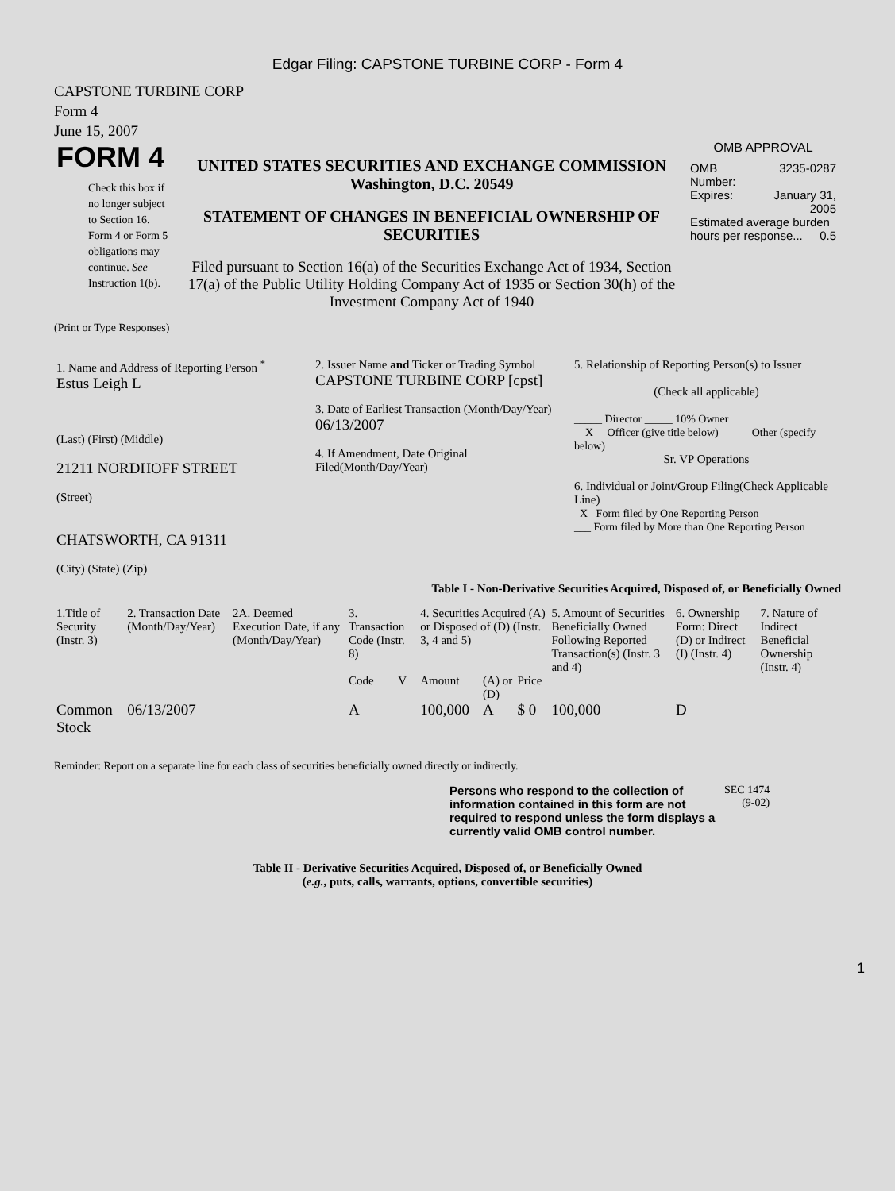Edgar Filing: CAPSTONE TURBINE CORP - Form 4
CAPSTONE TURBINE CORP
Form 4
June 15, 2007
| FORM 4 Check this box if no longer subject to Section 16. Form 4 or Form 5 obligations may continue. See Instruction 1(b). | UNITED STATES SECURITIES AND EXCHANGE COMMISSION Washington, D.C. 20549 STATEMENT OF CHANGES IN BENEFICIAL OWNERSHIP OF SECURITIES Filed pursuant to Section 16(a) of the Securities Exchange Act of 1934, Section 17(a) of the Public Utility Holding Company Act of 1935 or Section 30(h) of the Investment Company Act of 1940 | OMB APPROVAL / OMB Number: / 3235-0287 / / Expires: / January 31, 2005 / / Estimated average burden hours per response... 0.5 / / |
(Print or Type Responses)
| 1. Name and Address of Reporting Person <sup>*</sup> Estus Leigh L (Last) (First) (Middle) 21211 NORDHOFF STREET (Street) CHATSWORTH, CA 91311 (City) (State) (Zip) | 2. Issuer Name and Ticker or Trading Symbol CAPSTONE TURBINE CORP [cpst] 3. Date of Earliest Transaction (Month/Day/Year) 06/13/2007 4. If Amendment, Date Original Filed(Month/Day/Year) | 5. Relationship of Reporting Person(s) to Issuer (Check all applicable) _____ Director _____ 10% Owner __X__ Officer (give title below) _____ Other (specify below) Sr. VP Operations 6. Individual or Joint/Group Filing(Check Applicable Line) _X_ Form filed by One Reporting Person ___ Form filed by More than One Reporting Person |
Table I - Non-Derivative Securities Acquired, Disposed of, or Beneficially Owned
| 1.Title of Security (Instr. 3) | 2. Transaction Date (Month/Day/Year) | 2A. Deemed Execution Date, if any (Month/Day/Year) | 3. Transaction Code (Instr. 8) | | 4. Securities Acquired (A) or Disposed of (D) (Instr. 3, 4 and 5) | | | 5. Amount of Securities Beneficially Owned Following Reported Transaction(s) (Instr. 3 and 4) | 6. Ownership Form: Direct (D) or Indirect (I) (Instr. 4) | 7. Nature of Indirect Beneficial Ownership (Instr. 4) |
| --- | --- | --- | --- | --- | --- | --- | --- | --- | --- | --- |
| | | | Code | V | Amount | (A) or (D) | Price | | | |
| Common Stock | 06/13/2007 | | A | | 100,000 | A | $ 0 | 100,000 | D | |
Reminder: Report on a separate line for each class of securities beneficially owned directly or indirectly.
| Persons who respond to the collection of information contained in this form are not required to respond unless the form displays a currently valid OMB control number. | SEC 1474 (9-02) |
Table II - Derivative Securities Acquired, Disposed of, or Beneficially Owned
(e.g., puts, calls, warrants, options, convertible securities)
1